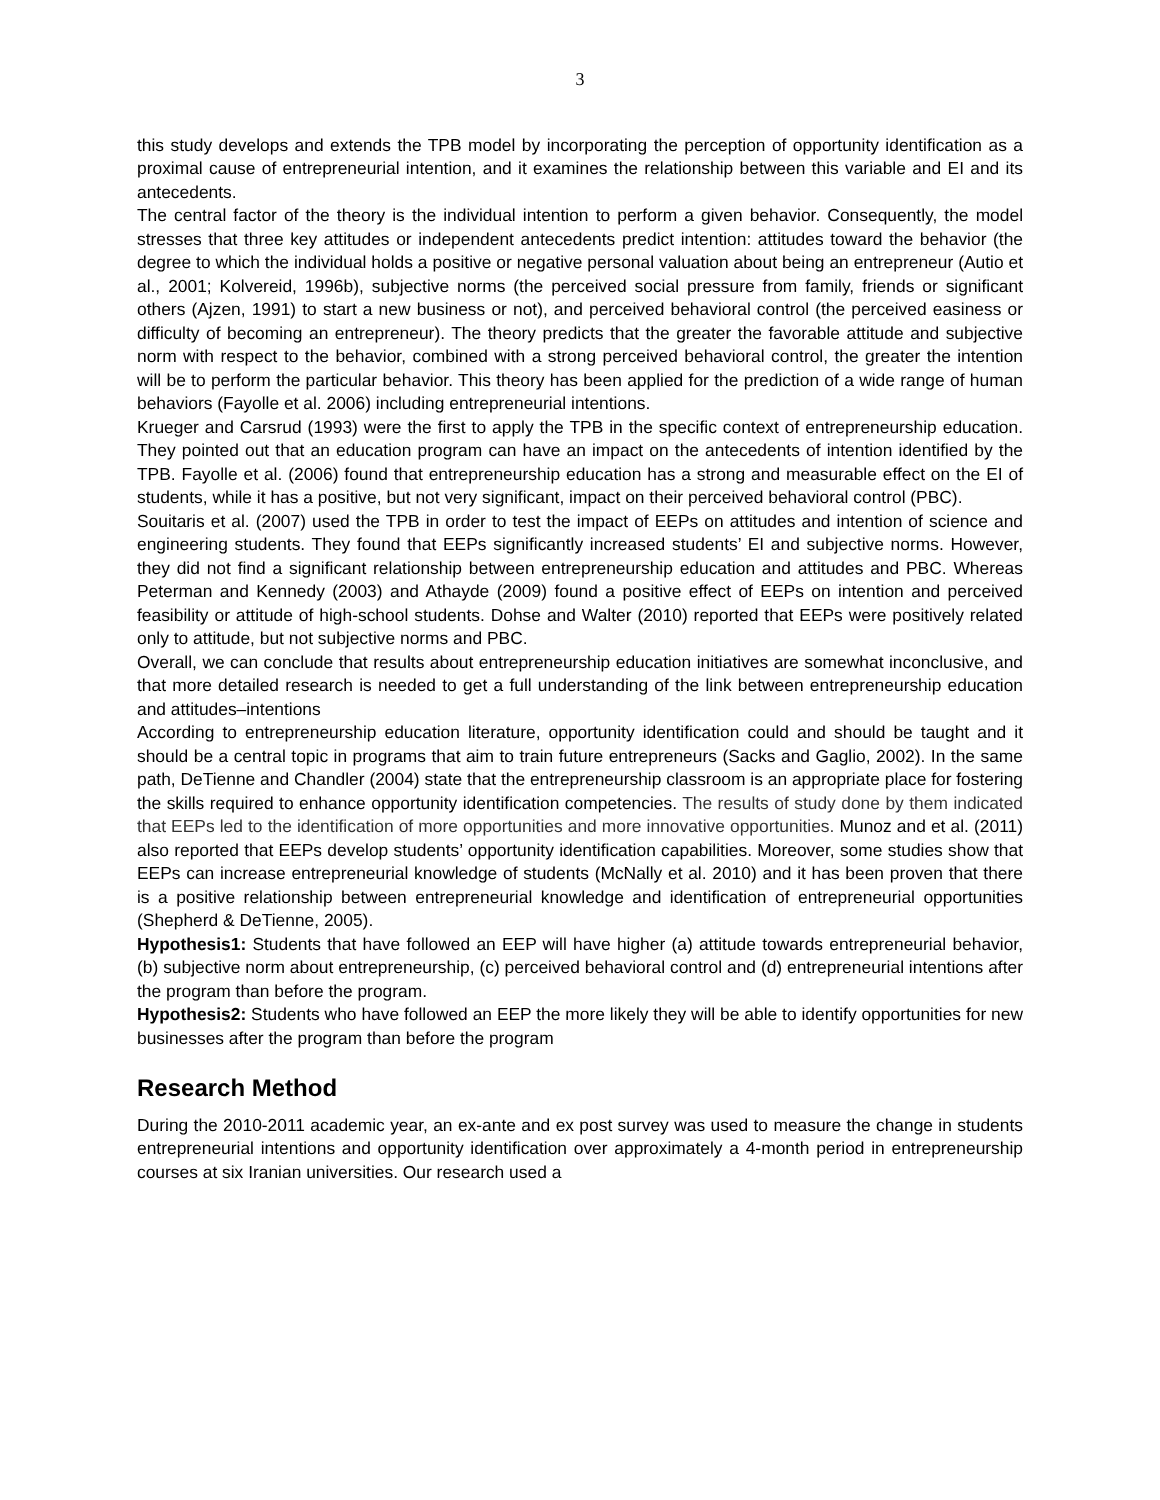3
this study develops and extends the TPB model by incorporating the perception of opportunity identification as a proximal cause of entrepreneurial intention, and it examines the relationship between this variable and EI and its antecedents.
The central factor of the theory is the individual intention to perform a given behavior. Consequently, the model stresses that three key attitudes or independent antecedents predict intention: attitudes toward the behavior (the degree to which the individual holds a positive or negative personal valuation about being an entrepreneur (Autio et al., 2001; Kolvereid, 1996b), subjective norms (the perceived social pressure from family, friends or significant others (Ajzen, 1991) to start a new business or not), and perceived behavioral control (the perceived easiness or difficulty of becoming an entrepreneur). The theory predicts that the greater the favorable attitude and subjective norm with respect to the behavior, combined with a strong perceived behavioral control, the greater the intention will be to perform the particular behavior. This theory has been applied for the prediction of a wide range of human behaviors (Fayolle et al. 2006) including entrepreneurial intentions.
Krueger and Carsrud (1993) were the first to apply the TPB in the specific context of entrepreneurship education. They pointed out that an education program can have an impact on the antecedents of intention identified by the TPB. Fayolle et al. (2006) found that entrepreneurship education has a strong and measurable effect on the EI of students, while it has a positive, but not very significant, impact on their perceived behavioral control (PBC).
Souitaris et al. (2007) used the TPB in order to test the impact of EEPs on attitudes and intention of science and engineering students. They found that EEPs significantly increased students’ EI and subjective norms. However, they did not find a significant relationship between entrepreneurship education and attitudes and PBC. Whereas Peterman and Kennedy (2003) and Athayde (2009) found a positive effect of EEPs on intention and perceived feasibility or attitude of high-school students. Dohse and Walter (2010) reported that EEPs were positively related only to attitude, but not subjective norms and PBC.
Overall, we can conclude that results about entrepreneurship education initiatives are somewhat inconclusive, and that more detailed research is needed to get a full understanding of the link between entrepreneurship education and attitudes–intentions
According to entrepreneurship education literature, opportunity identification could and should be taught and it should be a central topic in programs that aim to train future entrepreneurs (Sacks and Gaglio, 2002). In the same path, DeTienne and Chandler (2004) state that the entrepreneurship classroom is an appropriate place for fostering the skills required to enhance opportunity identification competencies. The results of study done by them indicated that EEPs led to the identification of more opportunities and more innovative opportunities. Munoz and et al. (2011) also reported that EEPs develop students’ opportunity identification capabilities. Moreover, some studies show that EEPs can increase entrepreneurial knowledge of students (McNally et al. 2010) and it has been proven that there is a positive relationship between entrepreneurial knowledge and identification of entrepreneurial opportunities (Shepherd & DeTienne, 2005).
Hypothesis1: Students that have followed an EEP will have higher (a) attitude towards entrepreneurial behavior, (b) subjective norm about entrepreneurship, (c) perceived behavioral control and (d) entrepreneurial intentions after the program than before the program.
Hypothesis2: Students who have followed an EEP the more likely they will be able to identify opportunities for new businesses after the program than before the program
Research Method
During the 2010-2011 academic year, an ex-ante and ex post survey was used to measure the change in students entrepreneurial intentions and opportunity identification over approximately a 4-month period in entrepreneurship courses at six Iranian universities. Our research used a